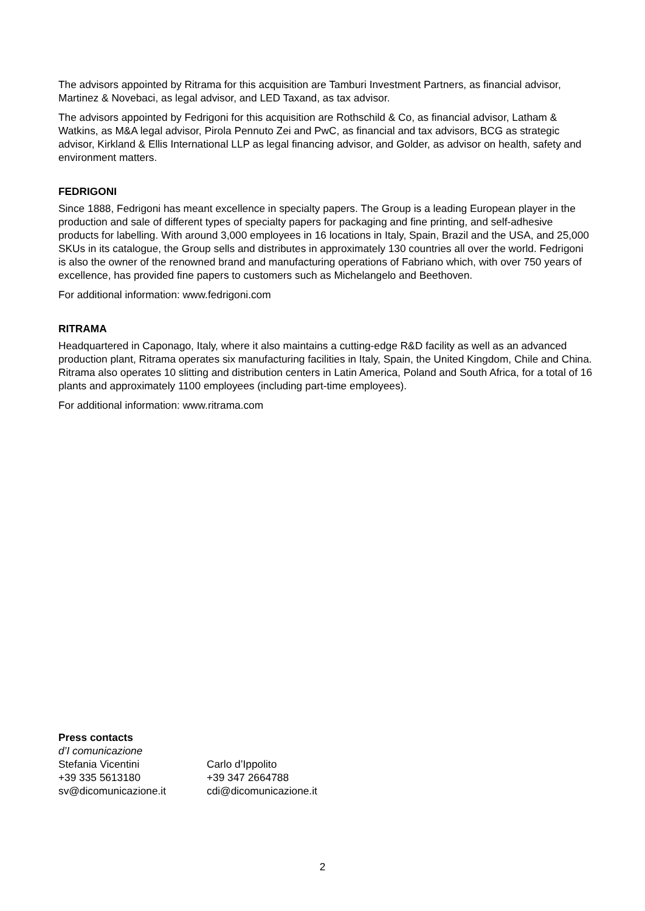The advisors appointed by Ritrama for this acquisition are Tamburi Investment Partners, as financial advisor, Martinez & Novebaci, as legal advisor, and LED Taxand, as tax advisor.
The advisors appointed by Fedrigoni for this acquisition are Rothschild & Co, as financial advisor, Latham & Watkins, as M&A legal advisor, Pirola Pennuto Zei and PwC, as financial and tax advisors, BCG as strategic advisor, Kirkland & Ellis International LLP as legal financing advisor, and Golder, as advisor on health, safety and environment matters.
FEDRIGONI
Since 1888, Fedrigoni has meant excellence in specialty papers. The Group is a leading European player in the production and sale of different types of specialty papers for packaging and fine printing, and self-adhesive products for labelling. With around 3,000 employees in 16 locations in Italy, Spain, Brazil and the USA, and 25,000 SKUs in its catalogue, the Group sells and distributes in approximately 130 countries all over the world. Fedrigoni is also the owner of the renowned brand and manufacturing operations of Fabriano which, with over 750 years of excellence, has provided fine papers to customers such as Michelangelo and Beethoven.
For additional information: www.fedrigoni.com
RITRAMA
Headquartered in Caponago, Italy, where it also maintains a cutting-edge R&D facility as well as an advanced production plant, Ritrama operates six manufacturing facilities in Italy, Spain, the United Kingdom, Chile and China. Ritrama also operates 10 slitting and distribution centers in Latin America, Poland and South Africa, for a total of 16 plants and approximately 1100 employees (including part-time employees).
For additional information: www.ritrama.com
Press contacts
d’I comunicazione
Stefania Vicentini Carlo d’Ippolito
+39 335 5613180 +39 347 2664788
sv@dicomunicazione.it cdi@dicomunicazione.it
2